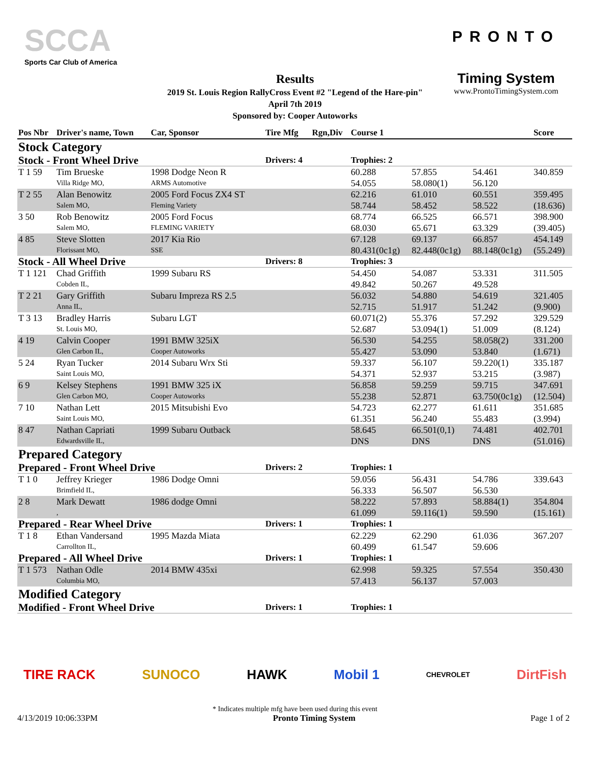SCCA
Sports Car Club of America
Results
2019 St. Louis Region RallyCross Event #2 "Legend of the Hare-pin"
April 7th 2019
Sponsored by: Cooper Autoworks
PRONTO
Timing System
www.ProntoTimingSystem.com
| Pos Nbr | Driver's name, Town | Car, Sponsor | Tire Mfg | Rgn,Div | Course 1 | | | Score |
| --- | --- | --- | --- | --- | --- | --- | --- | --- |
| Stock Category | | | | | | | | |
| Stock - Front Wheel Drive | | | Drivers: 4 | | Trophies: 2 | | | |
| T 1 59 | Tim Brueske | 1998 Dodge Neon R | | | 60.288 | 57.855 | 54.461 | 340.859 |
| | Villa Ridge MO, | ARMS Automotive | | | 54.055 | 58.080(1) | 56.120 | |
| T 2 55 | Alan Benowitz | 2005 Ford Focus ZX4 ST | | | 62.216 | 61.010 | 60.551 | 359.495 |
| | Salem MO, | Fleming Variety | | | 58.744 | 58.452 | 58.522 | (18.636) |
| 3 50 | Rob Benowitz | 2005 Ford Focus | | | 68.774 | 66.525 | 66.571 | 398.900 |
| | Salem MO, | FLEMING VARIETY | | | 68.030 | 65.671 | 63.329 | (39.405) |
| 4 85 | Steve Slotten | 2017 Kia Rio | | | 67.128 | 69.137 | 66.857 | 454.149 |
| | Florissant MO, | SSE | | | 80.431(0c1g) | 82.448(0c1g) | 88.148(0c1g) | (55.249) |
| Stock - All Wheel Drive | | | Drivers: 8 | | Trophies: 3 | | | |
| T 1 121 | Chad Griffith | 1999 Subaru RS | | | 54.450 | 54.087 | 53.331 | 311.505 |
| | Cobden IL, | | | | 49.842 | 50.267 | 49.528 | |
| T 2 21 | Gary Griffith | Subaru Impreza RS 2.5 | | | 56.032 | 54.880 | 54.619 | 321.405 |
| | Anna IL, | | | | 52.715 | 51.917 | 51.242 | (9.900) |
| T 3 13 | Bradley Harris | Subaru LGT | | | 60.071(2) | 55.376 | 57.292 | 329.529 |
| | St. Louis MO, | | | | 52.687 | 53.094(1) | 51.009 | (8.124) |
| 4 19 | Calvin Cooper | 1991 BMW 325iX | | | 56.530 | 54.255 | 58.058(2) | 331.200 |
| | Glen Carbon IL, | Cooper Autoworks | | | 55.427 | 53.090 | 53.840 | (1.671) |
| 5 24 | Ryan Tucker | 2014 Subaru Wrx Sti | | | 59.337 | 56.107 | 59.220(1) | 335.187 |
| | Saint Louis MO, | | | | 54.371 | 52.937 | 53.215 | (3.987) |
| 6 9 | Kelsey Stephens | 1991 BMW 325 iX | | | 56.858 | 59.259 | 59.715 | 347.691 |
| | Glen Carbon MO, | Cooper Autoworks | | | 55.238 | 52.871 | 63.750(0c1g) | (12.504) |
| 7 10 | Nathan Lett | 2015 Mitsubishi Evo | | | 54.723 | 62.277 | 61.611 | 351.685 |
| | Saint Louis MO, | | | | 61.351 | 56.240 | 55.483 | (3.994) |
| 8 47 | Nathan Capriati | 1999 Subaru Outback | | | 58.645 | 66.501(0,1) | 74.481 | 402.701 |
| | Edwardsville IL, | | | | DNS | DNS | DNS | (51.016) |
| Prepared Category | | | | | | | | |
| Prepared - Front Wheel Drive | | | Drivers: 2 | | Trophies: 1 | | | |
| T 1 0 | Jeffrey Krieger | 1986 Dodge Omni | | | 59.056 | 56.431 | 54.786 | 339.643 |
| | Brimfield IL, | | | | 56.333 | 56.507 | 56.530 | |
| 2 8 | Mark Dewatt | 1986 dodge Omni | | | 58.222 | 57.893 | 58.884(1) | 354.804 |
| | , | | | | 61.099 | 59.116(1) | 59.590 | (15.161) |
| Prepared - Rear Wheel Drive | | | Drivers: 1 | | Trophies: 1 | | | |
| T 1 8 | Ethan Vandersand | 1995 Mazda Miata | | | 62.229 | 62.290 | 61.036 | 367.207 |
| | Carrollton IL, | | | | 60.499 | 61.547 | 59.606 | |
| Prepared - All Wheel Drive | | | Drivers: 1 | | Trophies: 1 | | | |
| T 1 573 | Nathan Odle | 2014 BMW 435xi | | | 62.998 | 59.325 | 57.554 | 350.430 |
| | Columbia MO, | | | | 57.413 | 56.137 | 57.003 | |
| Modified Category | | | | | | | | |
| Modified - Front Wheel Drive | | | Drivers: 1 | | Trophies: 1 | | | |
TIRE RACK SUNOCO HAWK Mobil 1 CHEVROLET DirtFish
* Indicates multiple mfg have been used during this event
4/13/2019 10:06:33PM Pronto Timing System Page 1 of 2